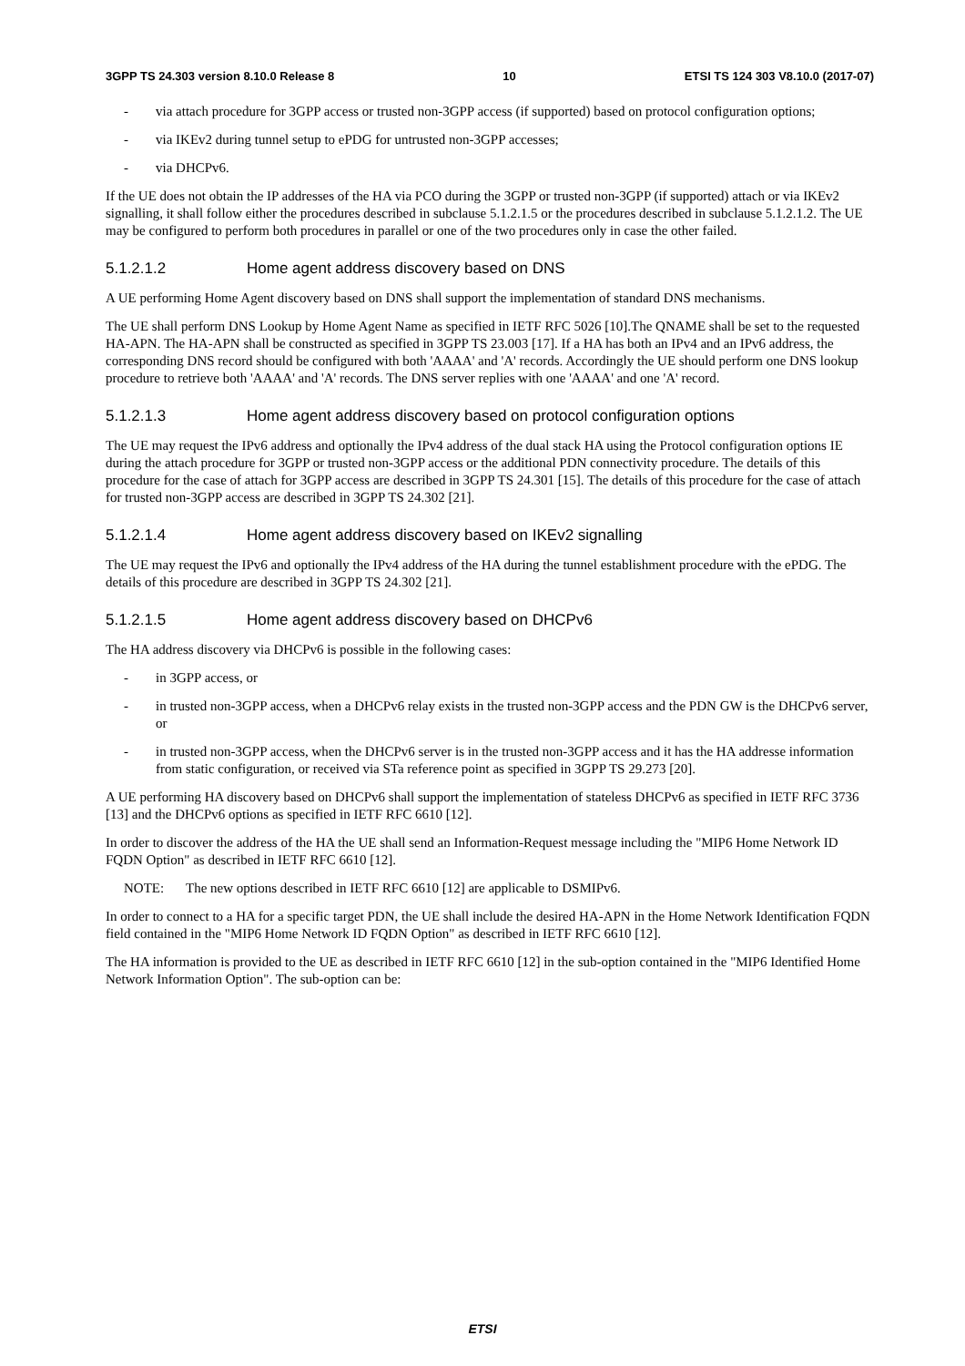3GPP TS 24.303 version 8.10.0 Release 8 10 ETSI TS 124 303 V8.10.0 (2017-07)
- via attach procedure for 3GPP access or trusted non-3GPP access (if supported) based on protocol configuration options;
- via IKEv2 during tunnel setup to ePDG for untrusted non-3GPP accesses;
- via DHCPv6.
If the UE does not obtain the IP addresses of the HA via PCO during the 3GPP or trusted non-3GPP (if supported) attach or via IKEv2 signalling, it shall follow either the procedures described in subclause 5.1.2.1.5 or the procedures described in subclause 5.1.2.1.2. The UE may be configured to perform both procedures in parallel or one of the two procedures only in case the other failed.
5.1.2.1.2 Home agent address discovery based on DNS
A UE performing Home Agent discovery based on DNS shall support the implementation of standard DNS mechanisms.
The UE shall perform DNS Lookup by Home Agent Name as specified in IETF RFC 5026 [10].The QNAME shall be set to the requested HA-APN. The HA-APN shall be constructed as specified in 3GPP TS 23.003 [17]. If a HA has both an IPv4 and an IPv6 address, the corresponding DNS record should be configured with both 'AAAA' and 'A' records. Accordingly the UE should perform one DNS lookup procedure to retrieve both 'AAAA' and 'A' records. The DNS server replies with one 'AAAA' and one 'A' record.
5.1.2.1.3 Home agent address discovery based on protocol configuration options
The UE may request the IPv6 address and optionally the IPv4 address of the dual stack HA using the Protocol configuration options IE during the attach procedure for 3GPP or trusted non-3GPP access or the additional PDN connectivity procedure. The details of this procedure for the case of attach for 3GPP access are described in 3GPP TS 24.301 [15]. The details of this procedure for the case of attach for trusted non-3GPP access are described in 3GPP TS 24.302 [21].
5.1.2.1.4 Home agent address discovery based on IKEv2 signalling
The UE may request the IPv6 and optionally the IPv4 address of the HA during the tunnel establishment procedure with the ePDG. The details of this procedure are described in 3GPP TS 24.302 [21].
5.1.2.1.5 Home agent address discovery based on DHCPv6
The HA address discovery via DHCPv6 is possible in the following cases:
- in 3GPP access, or
- in trusted non-3GPP access, when a DHCPv6 relay exists in the trusted non-3GPP access and the PDN GW is the DHCPv6 server, or
- in trusted non-3GPP access, when the DHCPv6 server is in the trusted non-3GPP access and it has the HA addresse information from static configuration, or received via STa reference point as specified in 3GPP TS 29.273 [20].
A UE performing HA discovery based on DHCPv6 shall support the implementation of stateless DHCPv6 as specified in IETF RFC 3736 [13] and the DHCPv6 options as specified in IETF RFC 6610 [12].
In order to discover the address of the HA the UE shall send an Information-Request message including the "MIP6 Home Network ID FQDN Option" as described in IETF RFC 6610 [12].
NOTE: The new options described in IETF RFC 6610 [12] are applicable to DSMIPv6.
In order to connect to a HA for a specific target PDN, the UE shall include the desired HA-APN in the Home Network Identification FQDN field contained in the "MIP6 Home Network ID FQDN Option" as described in IETF RFC 6610 [12].
The HA information is provided to the UE as described in IETF RFC 6610 [12] in the sub-option contained in the "MIP6 Identified Home Network Information Option". The sub-option can be:
ETSI